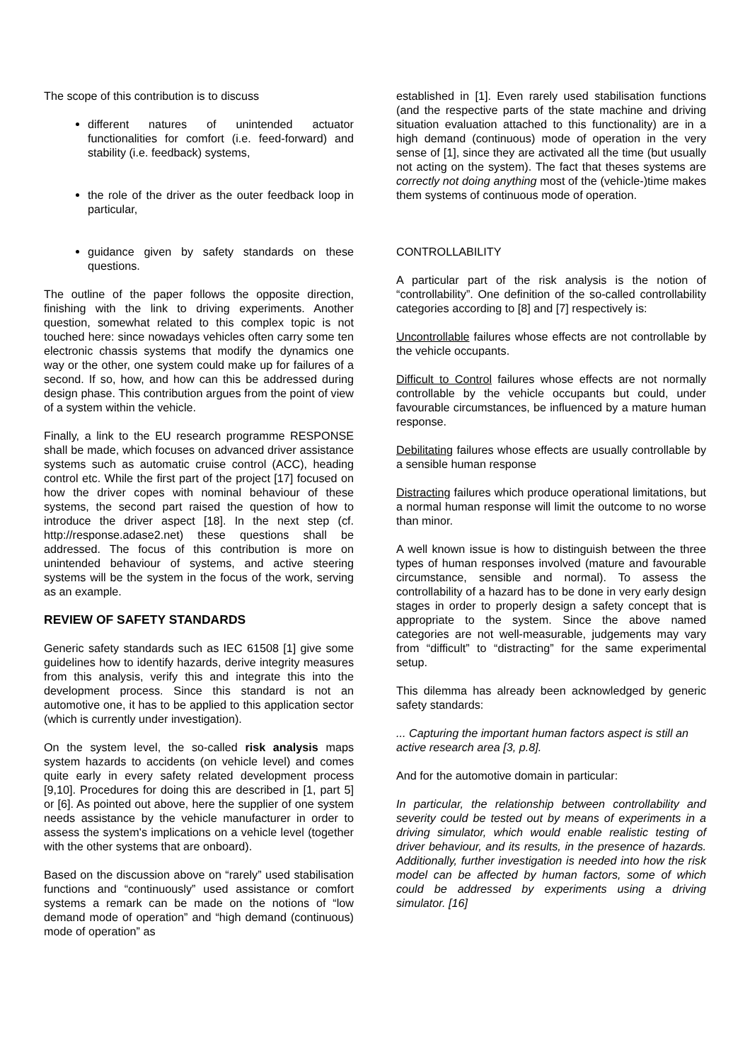The scope of this contribution is to discuss
different natures of unintended actuator functionalities for comfort (i.e. feed-forward) and stability (i.e. feedback) systems,
the role of the driver as the outer feedback loop in particular,
guidance given by safety standards on these questions.
The outline of the paper follows the opposite direction, finishing with the link to driving experiments. Another question, somewhat related to this complex topic is not touched here: since nowadays vehicles often carry some ten electronic chassis systems that modify the dynamics one way or the other, one system could make up for failures of a second. If so, how, and how can this be addressed during design phase. This contribution argues from the point of view of a system within the vehicle.
Finally, a link to the EU research programme RESPONSE shall be made, which focuses on advanced driver assistance systems such as automatic cruise control (ACC), heading control etc. While the first part of the project [17] focused on how the driver copes with nominal behaviour of these systems, the second part raised the question of how to introduce the driver aspect [18]. In the next step (cf. http://response.adase2.net) these questions shall be addressed. The focus of this contribution is more on unintended behaviour of systems, and active steering systems will be the system in the focus of the work, serving as an example.
REVIEW OF SAFETY STANDARDS
Generic safety standards such as IEC 61508 [1] give some guidelines how to identify hazards, derive integrity measures from this analysis, verify this and integrate this into the development process. Since this standard is not an automotive one, it has to be applied to this application sector (which is currently under investigation).
On the system level, the so-called risk analysis maps system hazards to accidents (on vehicle level) and comes quite early in every safety related development process [9,10]. Procedures for doing this are described in [1, part 5] or [6]. As pointed out above, here the supplier of one system needs assistance by the vehicle manufacturer in order to assess the system's implications on a vehicle level (together with the other systems that are onboard).
Based on the discussion above on “rarely” used stabilisation functions and “continuously” used assistance or comfort systems a remark can be made on the notions of “low demand mode of operation” and “high demand (continuous) mode of operation” as
established in [1]. Even rarely used stabilisation functions (and the respective parts of the state machine and driving situation evaluation attached to this functionality) are in a high demand (continuous) mode of operation in the very sense of [1], since they are activated all the time (but usually not acting on the system). The fact that theses systems are correctly not doing anything most of the (vehicle-)time makes them systems of continuous mode of operation.
CONTROLLABILITY
A particular part of the risk analysis is the notion of “controllability”. One definition of the so-called controllability categories according to [8] and [7] respectively is:
Uncontrollable failures whose effects are not controllable by the vehicle occupants.
Difficult to Control failures whose effects are not normally controllable by the vehicle occupants but could, under favourable circumstances, be influenced by a mature human response.
Debilitating failures whose effects are usually controllable by a sensible human response
Distracting failures which produce operational limitations, but a normal human response will limit the outcome to no worse than minor.
A well known issue is how to distinguish between the three types of human responses involved (mature and favourable circumstance, sensible and normal). To assess the controllability of a hazard has to be done in very early design stages in order to properly design a safety concept that is appropriate to the system. Since the above named categories are not well-measurable, judgements may vary from “difficult” to “distracting” for the same experimental setup.
This dilemma has already been acknowledged by generic safety standards:
... Capturing the important human factors aspect is still an active research area [3, p.8].
And for the automotive domain in particular:
In particular, the relationship between controllability and severity could be tested out by means of experiments in a driving simulator, which would enable realistic testing of driver behaviour, and its results, in the presence of hazards. Additionally, further investigation is needed into how the risk model can be affected by human factors, some of which could be addressed by experiments using a driving simulator. [16]